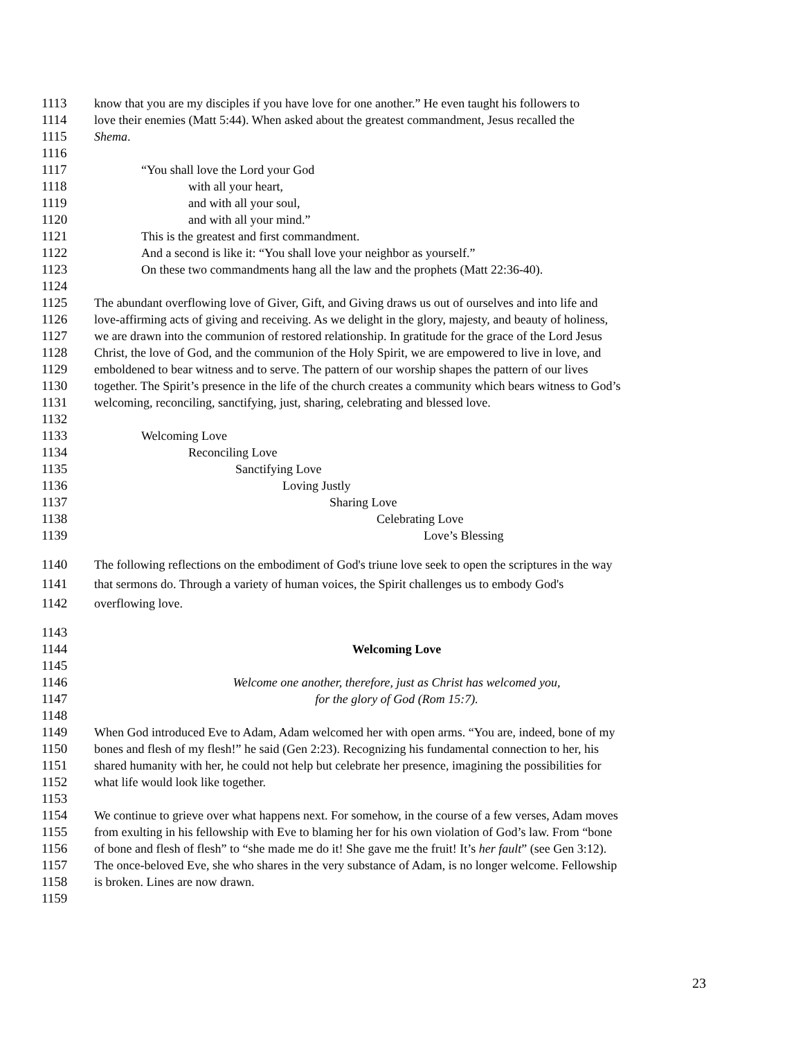1113 know that you are my disciples if you have love for one another.” He even taught his followers to
1114 love their enemies (Matt 5:44). When asked about the greatest commandment, Jesus recalled the
1115 Shema.
1116
1117 “You shall love the Lord your God
1118 with all your heart,
1119 and with all your soul,
1120 and with all your mind.”
1121 This is the greatest and first commandment.
1122 And a second is like it: “You shall love your neighbor as yourself.”
1123 On these two commandments hang all the law and the prophets (Matt 22:36-40).
1124
1125 The abundant overflowing love of Giver, Gift, and Giving draws us out of ourselves and into life and
1126 love-affirming acts of giving and receiving. As we delight in the glory, majesty, and beauty of holiness,
1127 we are drawn into the communion of restored relationship. In gratitude for the grace of the Lord Jesus
1128 Christ, the love of God, and the communion of the Holy Spirit, we are empowered to live in love, and
1129 emboldened to bear witness and to serve. The pattern of our worship shapes the pattern of our lives
1130 together. The Spirit’s presence in the life of the church creates a community which bears witness to God’s
1131 welcoming, reconciling, sanctifying, just, sharing, celebrating and blessed love.
1132
1133 Welcoming Love
1134 Reconciling Love
1135 Sanctifying Love
1136 Loving Justly
1137 Sharing Love
1138 Celebrating Love
1139 Love’s Blessing
1140 The following reflections on the embodiment of God's triune love seek to open the scriptures in the way
1141 that sermons do. Through a variety of human voices, the Spirit challenges us to embody God's
1142 overflowing love.
1143
1144 Welcoming Love
1145
1146 Welcome one another, therefore, just as Christ has welcomed you,
1147 for the glory of God (Rom 15:7).
1148
1149 When God introduced Eve to Adam, Adam welcomed her with open arms. “You are, indeed, bone of my
1150 bones and flesh of my flesh!” he said (Gen 2:23). Recognizing his fundamental connection to her, his
1151 shared humanity with her, he could not help but celebrate her presence, imagining the possibilities for
1152 what life would look like together.
1153
1154 We continue to grieve over what happens next. For somehow, in the course of a few verses, Adam moves
1155 from exulting in his fellowship with Eve to blaming her for his own violation of God’s law. From “bone
1156 of bone and flesh of flesh” to “she made me do it! She gave me the fruit! It’s her fault” (see Gen 3:12).
1157 The once-beloved Eve, she who shares in the very substance of Adam, is no longer welcome. Fellowship
1158 is broken. Lines are now drawn.
1159
23